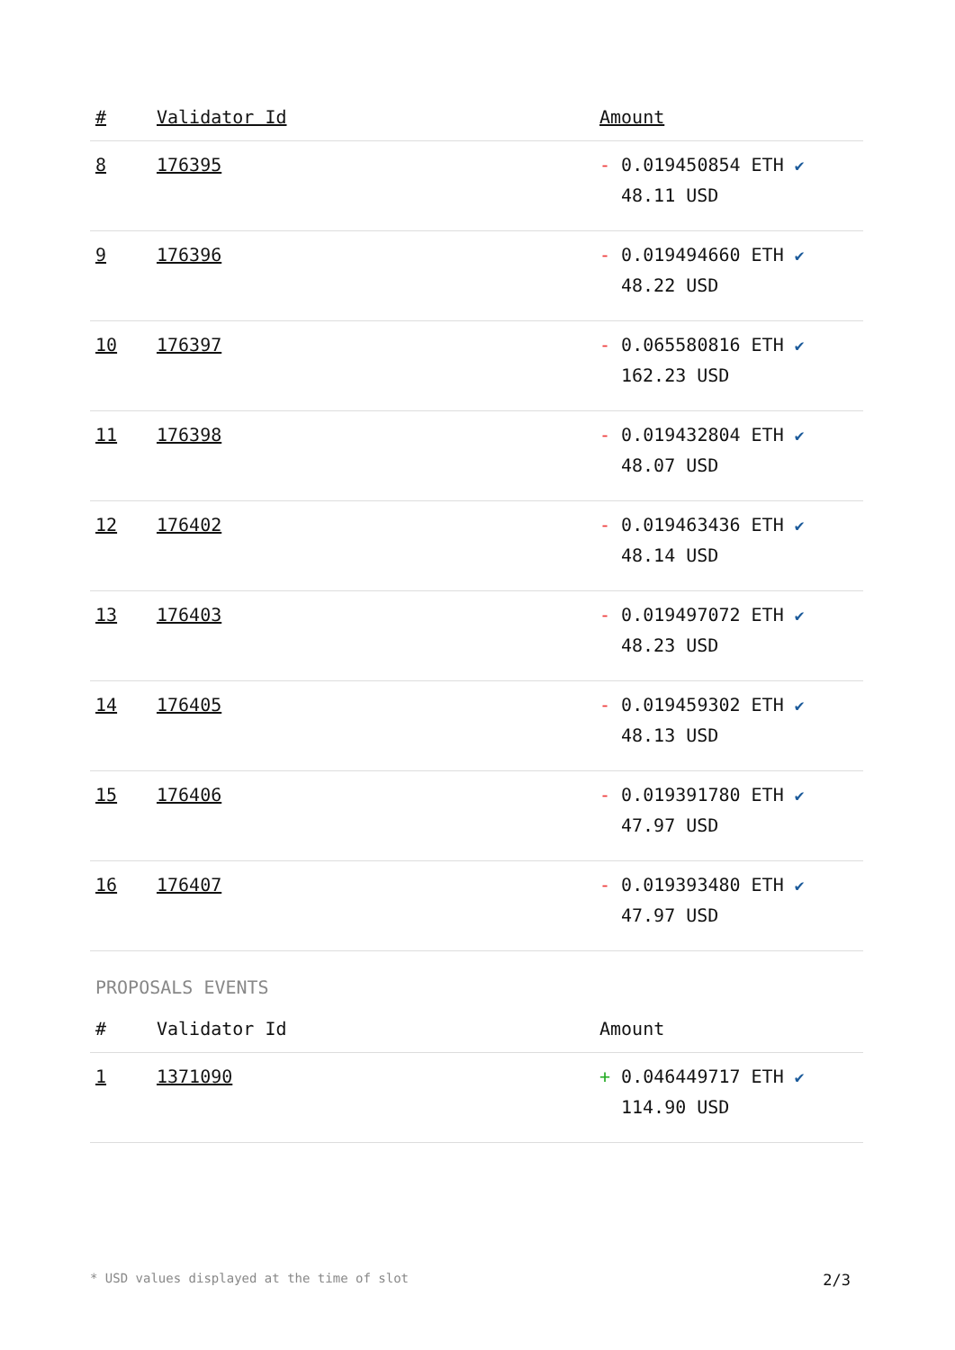| # | Validator Id | Amount |
| --- | --- | --- |
| 8 | 176395 | - 0.019450854 ETH ✔ 48.11 USD |
| 9 | 176396 | - 0.019494660 ETH ✔ 48.22 USD |
| 10 | 176397 | - 0.065580816 ETH ✔ 162.23 USD |
| 11 | 176398 | - 0.019432804 ETH ✔ 48.07 USD |
| 12 | 176402 | - 0.019463436 ETH ✔ 48.14 USD |
| 13 | 176403 | - 0.019497072 ETH ✔ 48.23 USD |
| 14 | 176405 | - 0.019459302 ETH ✔ 48.13 USD |
| 15 | 176406 | - 0.019391780 ETH ✔ 47.97 USD |
| 16 | 176407 | - 0.019393480 ETH ✔ 47.97 USD |
PROPOSALS EVENTS
| # | Validator Id | Amount |
| --- | --- | --- |
| 1 | 1371090 | + 0.046449717 ETH ✔ 114.90 USD |
* USD values displayed at the time of slot 2/3